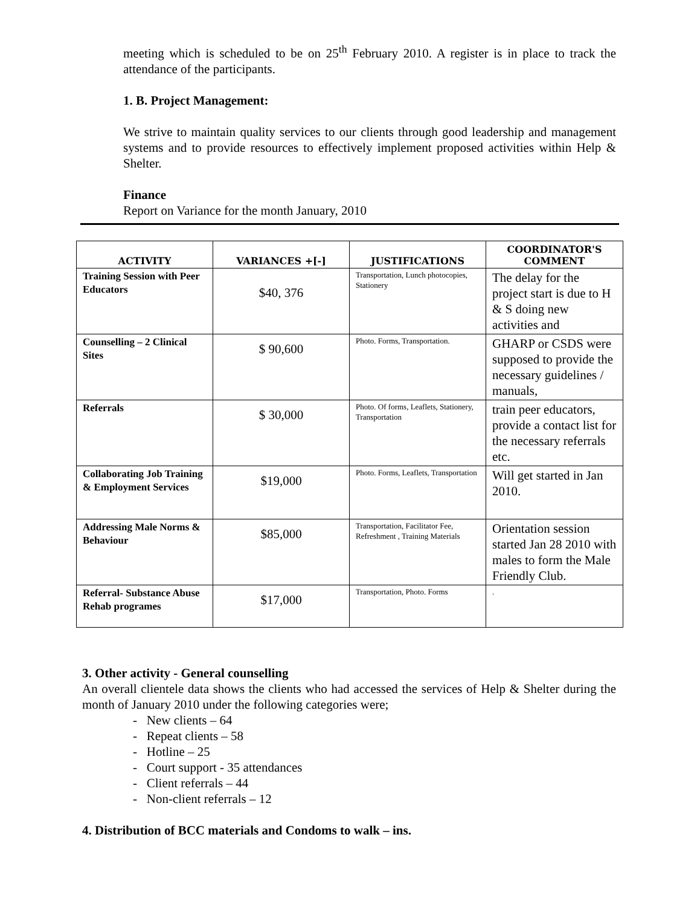meeting which is scheduled to be on 25<sup>th</sup> February 2010. A register is in place to track the attendance of the participants.
1. B. Project Management:
We strive to maintain quality services to our clients through good leadership and management systems and to provide resources to effectively implement proposed activities within Help & Shelter.
Finance
Report on Variance for the month January, 2010
| ACTIVITY | VARIANCES +[-] | JUSTIFICATIONS | COORDINATOR'S COMMENT |
| --- | --- | --- | --- |
| Training Session with Peer Educators | $40, 376 | Transportation, Lunch photocopies, Stationery | The delay for the project start is due to H & S doing new activities and |
| Counselling – 2 Clinical Sites | $ 90,600 | Photo. Forms, Transportation. | GHARP or CSDS were supposed to provide the necessary guidelines / manuals, |
| Referrals | $ 30,000 | Photo. Of forms, Leaflets, Stationery, Transportation | train peer educators, provide a contact list for the necessary referrals etc. |
| Collaborating Job Training & Employment Services | $19,000 | Photo. Forms, Leaflets, Transportation | Will get started in Jan 2010. |
| Addressing Male Norms & Behaviour | $85,000 | Transportation, Facilitator Fee, Refreshment , Training Materials | Orientation session started Jan 28 2010 with males to form the Male Friendly Club. |
| Referral- Substance Abuse Rehab programes | $17,000 | Transportation, Photo. Forms | . |
3. Other activity - General counselling
An overall clientele data shows the clients who had accessed the services of Help & Shelter during the month of January 2010 under the following categories were;
- New clients – 64
- Repeat clients – 58
- Hotline – 25
- Court support - 35 attendances
- Client referrals – 44
- Non-client referrals – 12
4. Distribution of BCC materials and Condoms to walk – ins.